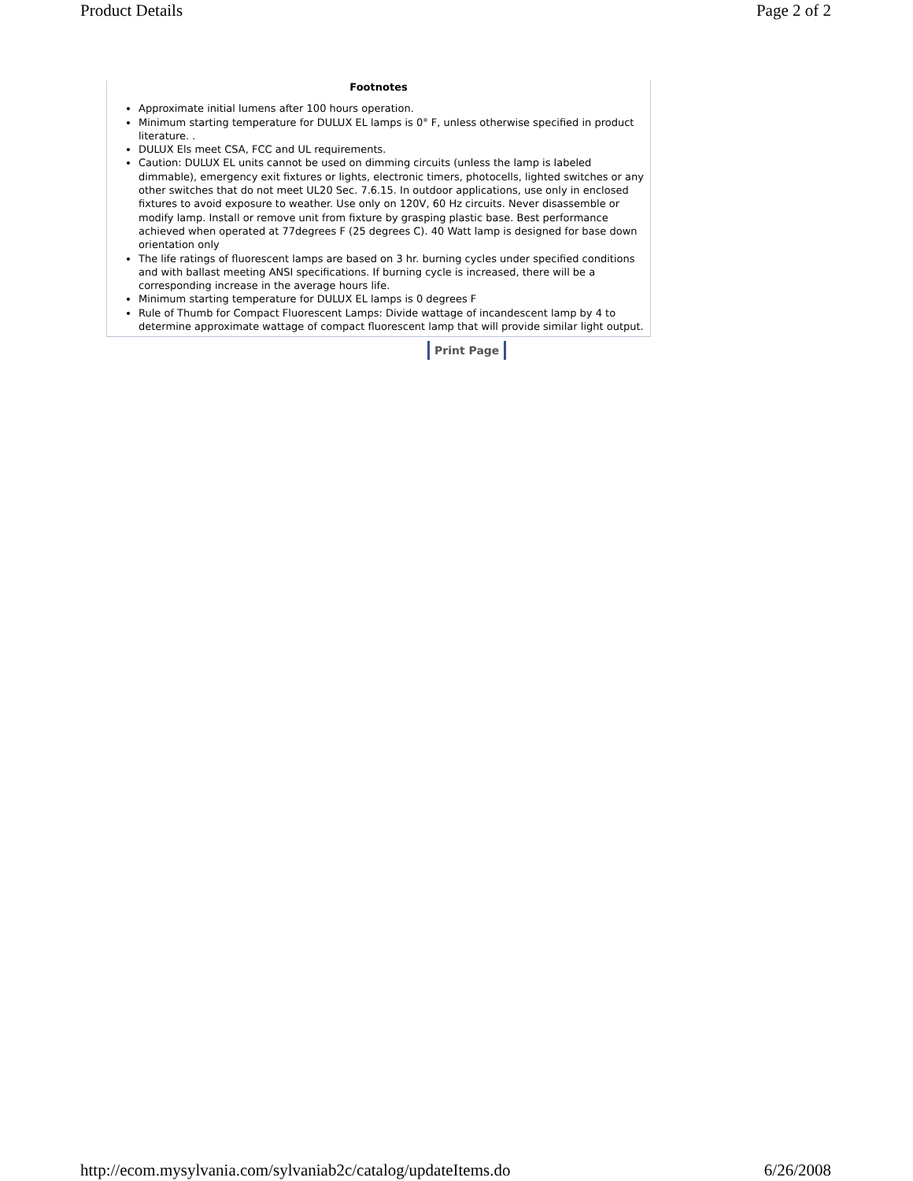Product Details Page 2 of 2
Footnotes
Approximate initial lumens after 100 hours operation.
Minimum starting temperature for DULUX EL lamps is 0° F, unless otherwise specified in product literature. .
DULUX Els meet CSA, FCC and UL requirements.
Caution: DULUX EL units cannot be used on dimming circuits (unless the lamp is labeled dimmable), emergency exit fixtures or lights, electronic timers, photocells, lighted switches or any other switches that do not meet UL20 Sec. 7.6.15. In outdoor applications, use only in enclosed fixtures to avoid exposure to weather. Use only on 120V, 60 Hz circuits. Never disassemble or modify lamp. Install or remove unit from fixture by grasping plastic base. Best performance achieved when operated at 77degrees F (25 degrees C). 40 Watt lamp is designed for base down orientation only
The life ratings of fluorescent lamps are based on 3 hr. burning cycles under specified conditions and with ballast meeting ANSI specifications. If burning cycle is increased, there will be a corresponding increase in the average hours life.
Minimum starting temperature for DULUX EL lamps is 0 degrees F
Rule of Thumb for Compact Fluorescent Lamps: Divide wattage of incandescent lamp by 4 to determine approximate wattage of compact fluorescent lamp that will provide similar light output.
Print Page
http://ecom.mysylvania.com/sylvaniab2c/catalog/updateItems.do 6/26/2008